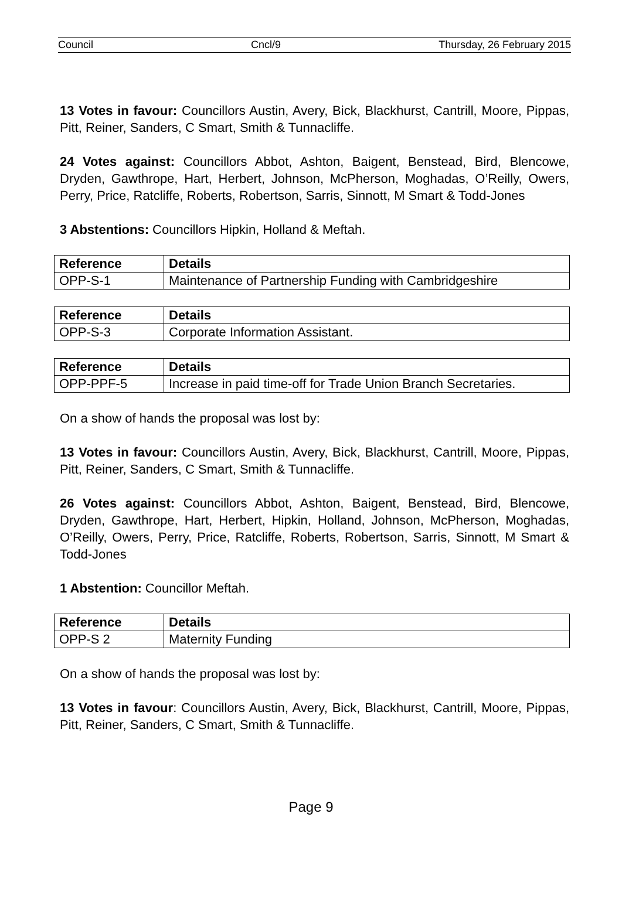Council Cncl/9 Thursday, 26 February 2015
13 Votes in favour: Councillors Austin, Avery, Bick, Blackhurst, Cantrill, Moore, Pippas, Pitt, Reiner, Sanders, C Smart, Smith & Tunnacliffe.
24 Votes against: Councillors Abbot, Ashton, Baigent, Benstead, Bird, Blencowe, Dryden, Gawthrope, Hart, Herbert, Johnson, McPherson, Moghadas, O’Reilly, Owers, Perry, Price, Ratcliffe, Roberts, Robertson, Sarris, Sinnott, M Smart & Todd-Jones
3 Abstentions: Councillors Hipkin, Holland & Meftah.
| Reference | Details |
| --- | --- |
| OPP-S-1 | Maintenance of Partnership Funding with Cambridgeshire |
| Reference | Details |
| --- | --- |
| OPP-S-3 | Corporate Information Assistant. |
| Reference | Details |
| --- | --- |
| OPP-PPF-5 | Increase in paid time-off for Trade Union Branch Secretaries. |
On a show of hands the proposal was lost by:
13 Votes in favour: Councillors Austin, Avery, Bick, Blackhurst, Cantrill, Moore, Pippas, Pitt, Reiner, Sanders, C Smart, Smith & Tunnacliffe.
26 Votes against: Councillors Abbot, Ashton, Baigent, Benstead, Bird, Blencowe, Dryden, Gawthrope, Hart, Herbert, Hipkin, Holland, Johnson, McPherson, Moghadas, O’Reilly, Owers, Perry, Price, Ratcliffe, Roberts, Robertson, Sarris, Sinnott, M Smart & Todd-Jones
1 Abstention: Councillor Meftah.
| Reference | Details |
| --- | --- |
| OPP-S 2 | Maternity Funding |
On a show of hands the proposal was lost by:
13 Votes in favour: Councillors Austin, Avery, Bick, Blackhurst, Cantrill, Moore, Pippas, Pitt, Reiner, Sanders, C Smart, Smith & Tunnacliffe.
Page 9